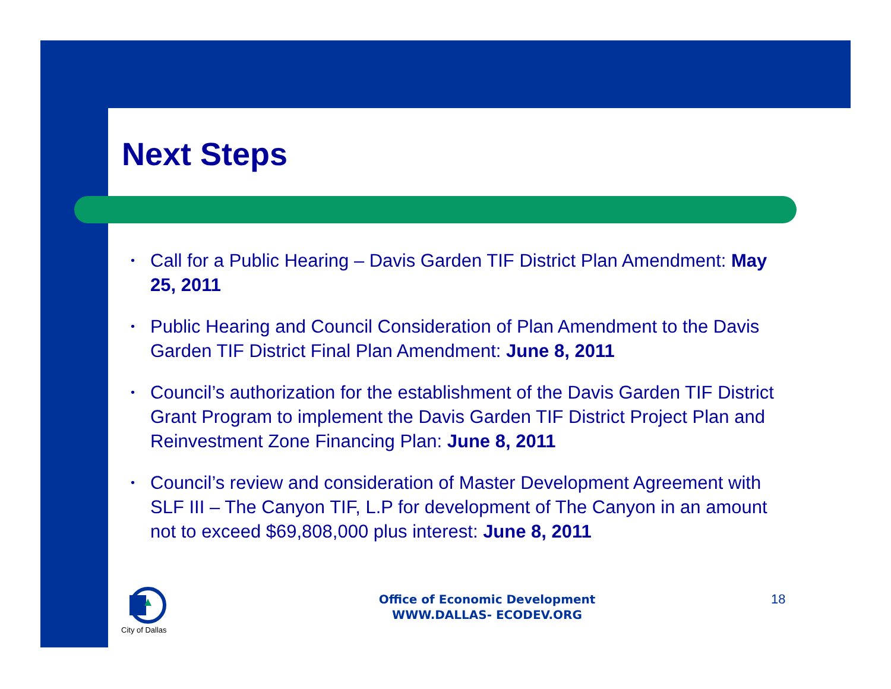Next Steps
• Call for a Public Hearing – Davis Garden TIF District Plan Amendment: May 25, 2011
• Public Hearing and Council Consideration of Plan Amendment to the Davis Garden TIF District Final Plan Amendment: June 8, 2011
• Council’s authorization for the establishment of the Davis Garden TIF District Grant Program to implement the Davis Garden TIF District Project Plan and Reinvestment Zone Financing Plan: June 8, 2011
• Council’s review and consideration of Master Development Agreement with SLF III – The Canyon TIF, L.P for development of The Canyon in an amount not to exceed $69,808,000 plus interest: June 8, 2011
City of Dallas
Office of Economic Development
WWW.DALLAS- ECODEV.ORG
18